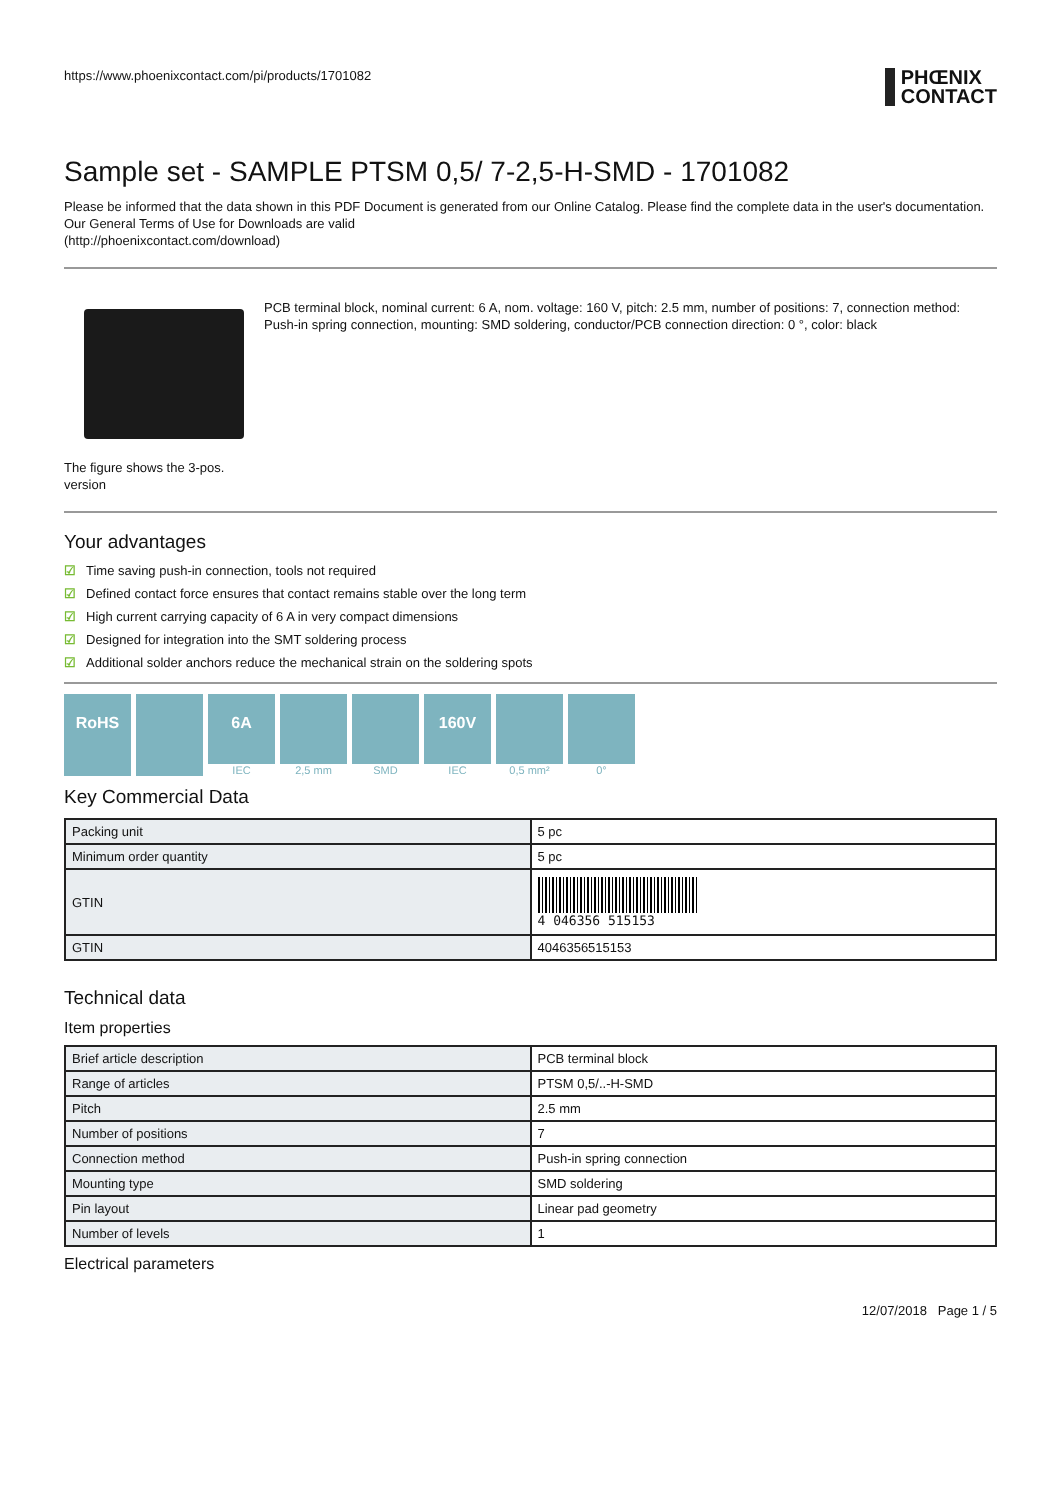https://www.phoenixcontact.com/pi/products/1701082
PHŒNIX
CONTACT
Sample set - SAMPLE PTSM 0,5/ 7-2,5-H-SMD - 1701082
Please be informed that the data shown in this PDF Document is generated from our Online Catalog. Please find the complete data in the user's documentation. Our General Terms of Use for Downloads are valid
(http://phoenixcontact.com/download)
The figure shows the 3-pos. version
PCB terminal block, nominal current: 6 A, nom. voltage: 160 V, pitch: 2.5 mm, number of positions: 7, connection method: Push-in spring connection, mounting: SMD soldering, conductor/PCB connection direction: 0 °, color: black
Your advantages
☑ Time saving push-in connection, tools not required
☑ Defined contact force ensures that contact remains stable over the long term
☑ High current carrying capacity of 6 A in very compact dimensions
☑ Designed for integration into the SMT soldering process
☑ Additional solder anchors reduce the mechanical strain on the soldering spots
RoHS 6A
IEC
2,5 mm SMD
160V
IEC
0,5 mm²
0°
Key Commercial Data
| Packing unit | 5 pc |
| Minimum order quantity | 5 pc |
| GTIN | 4 046356 515153 |
| GTIN | 4046356515153 |
Technical data
Item properties
| Brief article description | PCB terminal block |
| Range of articles | PTSM 0,5/..-H-SMD |
| Pitch | 2.5 mm |
| Number of positions | 7 |
| Connection method | Push-in spring connection |
| Mounting type | SMD soldering |
| Pin layout | Linear pad geometry |
| Number of levels | 1 |
Electrical parameters
12/07/2018 Page 1 / 5